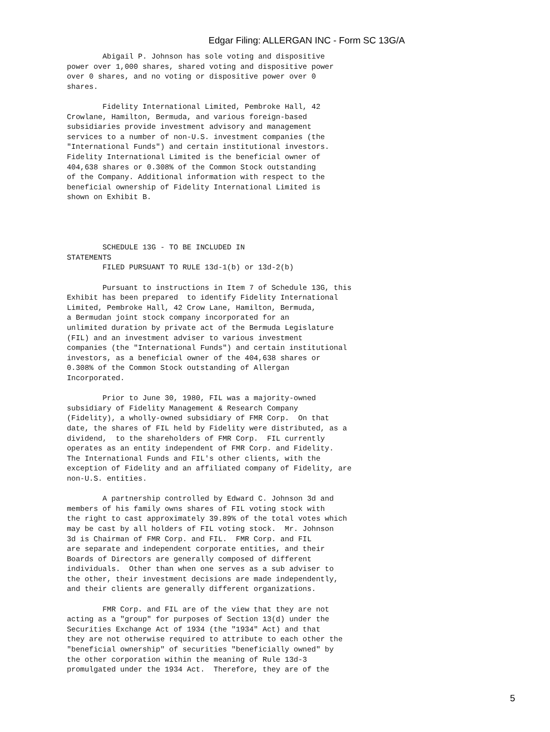Edgar Filing: ALLERGAN INC - Form SC 13G/A
        Abigail P. Johnson has sole voting and dispositive
power over 1,000 shares, shared voting and dispositive power
over 0 shares, and no voting or dispositive power over 0
shares.

        Fidelity International Limited, Pembroke Hall, 42
Crowlane, Hamilton, Bermuda, and various foreign-based
subsidiaries provide investment advisory and management
services to a number of non-U.S. investment companies (the
"International Funds") and certain institutional investors.
Fidelity International Limited is the beneficial owner of
404,638 shares or 0.308% of the Common Stock outstanding
of the Company. Additional information with respect to the
beneficial ownership of Fidelity International Limited is
shown on Exhibit B.




        SCHEDULE 13G - TO BE INCLUDED IN
STATEMENTS
        FILED PURSUANT TO RULE 13d-1(b) or 13d-2(b)

        Pursuant to instructions in Item 7 of Schedule 13G, this
Exhibit has been prepared  to identify Fidelity International
Limited, Pembroke Hall, 42 Crow Lane, Hamilton, Bermuda,
a Bermudan joint stock company incorporated for an
unlimited duration by private act of the Bermuda Legislature
(FIL) and an investment adviser to various investment
companies (the "International Funds") and certain institutional
investors, as a beneficial owner of the 404,638 shares or
0.308% of the Common Stock outstanding of Allergan
Incorporated.

        Prior to June 30, 1980, FIL was a majority-owned
subsidiary of Fidelity Management & Research Company
(Fidelity), a wholly-owned subsidiary of FMR Corp.  On that
date, the shares of FIL held by Fidelity were distributed, as a
dividend,  to the shareholders of FMR Corp.  FIL currently
operates as an entity independent of FMR Corp. and Fidelity.
The International Funds and FIL's other clients, with the
exception of Fidelity and an affiliated company of Fidelity, are
non-U.S. entities.

        A partnership controlled by Edward C. Johnson 3d and
members of his family owns shares of FIL voting stock with
the right to cast approximately 39.89% of the total votes which
may be cast by all holders of FIL voting stock.  Mr. Johnson
3d is Chairman of FMR Corp. and FIL.  FMR Corp. and FIL
are separate and independent corporate entities, and their
Boards of Directors are generally composed of different
individuals.  Other than when one serves as a sub adviser to
the other, their investment decisions are made independently,
and their clients are generally different organizations.

        FMR Corp. and FIL are of the view that they are not
acting as a "group" for purposes of Section 13(d) under the
Securities Exchange Act of 1934 (the "1934" Act) and that
they are not otherwise required to attribute to each other the
"beneficial ownership" of securities "beneficially owned" by
the other corporation within the meaning of Rule 13d-3
promulgated under the 1934 Act.  Therefore, they are of the
5